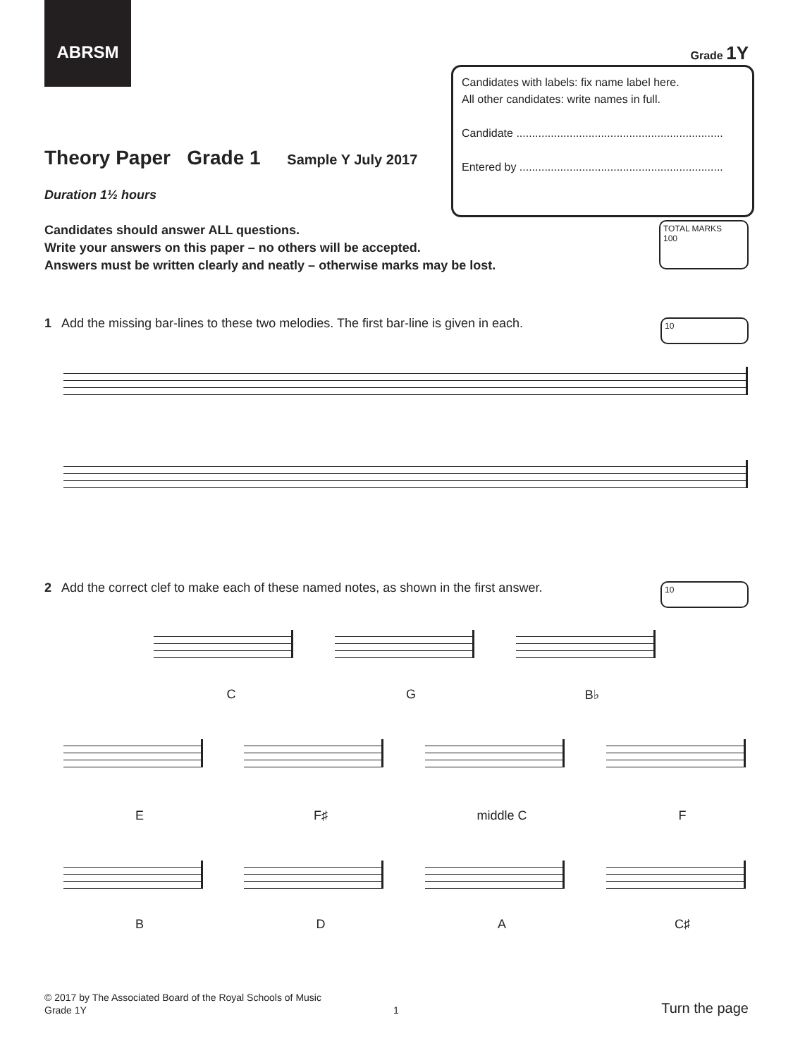ABRSM
Grade 1Y
Candidates with labels: fix name label here.
All other candidates: write names in full.
Candidate ..................................................................
Entered by .................................................................
Theory Paper Grade 1 Sample Y July 2017
Duration 1½ hours
Candidates should answer ALL questions.
Write your answers on this paper – no others will be accepted.
Answers must be written clearly and neatly – otherwise marks may be lost.
TOTAL MARKS
100
1 Add the missing bar-lines to these two melodies. The first bar-line is given in each.
10
2 Add the correct clef to make each of these named notes, as shown in the first answer.
10
C G B♭
E F♯ middle C F
B D A C♯
© 2017 by The Associated Board of the Royal Schools of Music
Grade 1Y
1 Turn the page